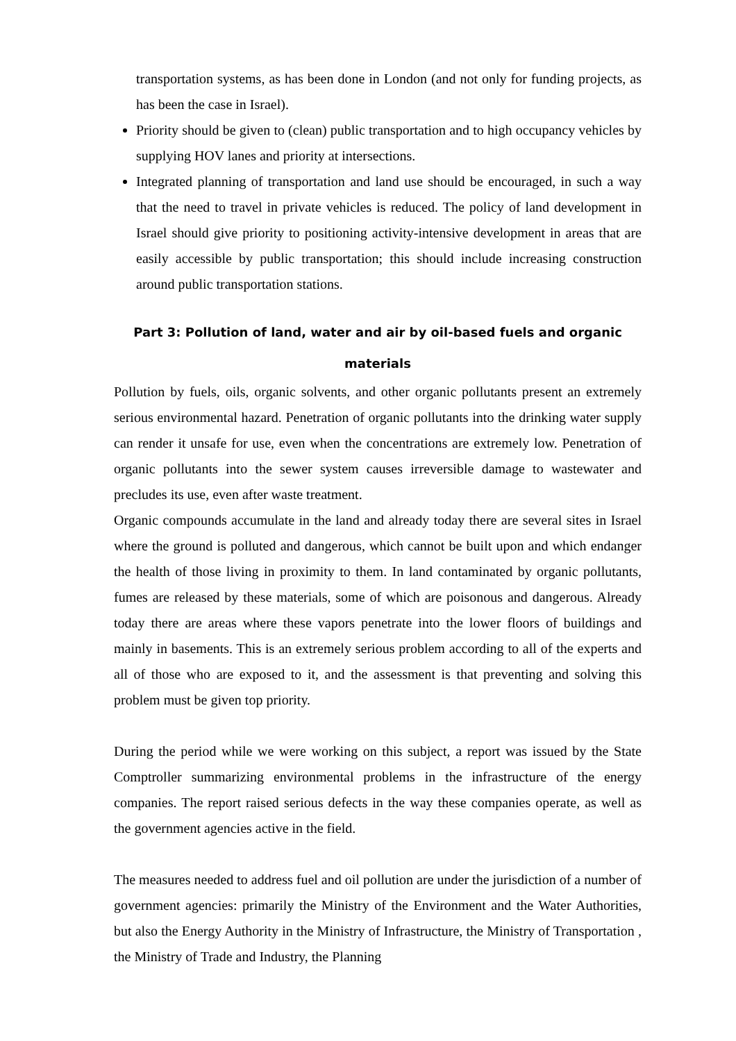transportation systems, as has been done in London (and not only for funding projects, as has been the case in Israel).
Priority should be given to (clean) public transportation and to high occupancy vehicles by supplying HOV lanes and priority at intersections.
Integrated planning of transportation and land use should be encouraged, in such a way that the need to travel in private vehicles is reduced. The policy of land development in Israel should give priority to positioning activity-intensive development in areas that are easily accessible by public transportation; this should include increasing construction around public transportation stations.
Part 3: Pollution of land, water and air by oil-based fuels and organic materials
Pollution by fuels, oils, organic solvents, and other organic pollutants present an extremely serious environmental hazard. Penetration of organic pollutants into the drinking water supply can render it unsafe for use, even when the concentrations are extremely low. Penetration of organic pollutants into the sewer system causes irreversible damage to wastewater and precludes its use, even after waste treatment.
Organic compounds accumulate in the land and already today there are several sites in Israel where the ground is polluted and dangerous, which cannot be built upon and which endanger the health of those living in proximity to them. In land contaminated by organic pollutants, fumes are released by these materials, some of which are poisonous and dangerous. Already today there are areas where these vapors penetrate into the lower floors of buildings and mainly in basements. This is an extremely serious problem according to all of the experts and all of those who are exposed to it, and the assessment is that preventing and solving this problem must be given top priority.
During the period while we were working on this subject, a report was issued by the State Comptroller summarizing environmental problems in the infrastructure of the energy companies. The report raised serious defects in the way these companies operate, as well as the government agencies active in the field.
The measures needed to address fuel and oil pollution are under the jurisdiction of a number of government agencies: primarily the Ministry of the Environment and the Water Authorities, but also the Energy Authority in the Ministry of Infrastructure, the Ministry of Transportation , the Ministry of Trade and Industry, the Planning